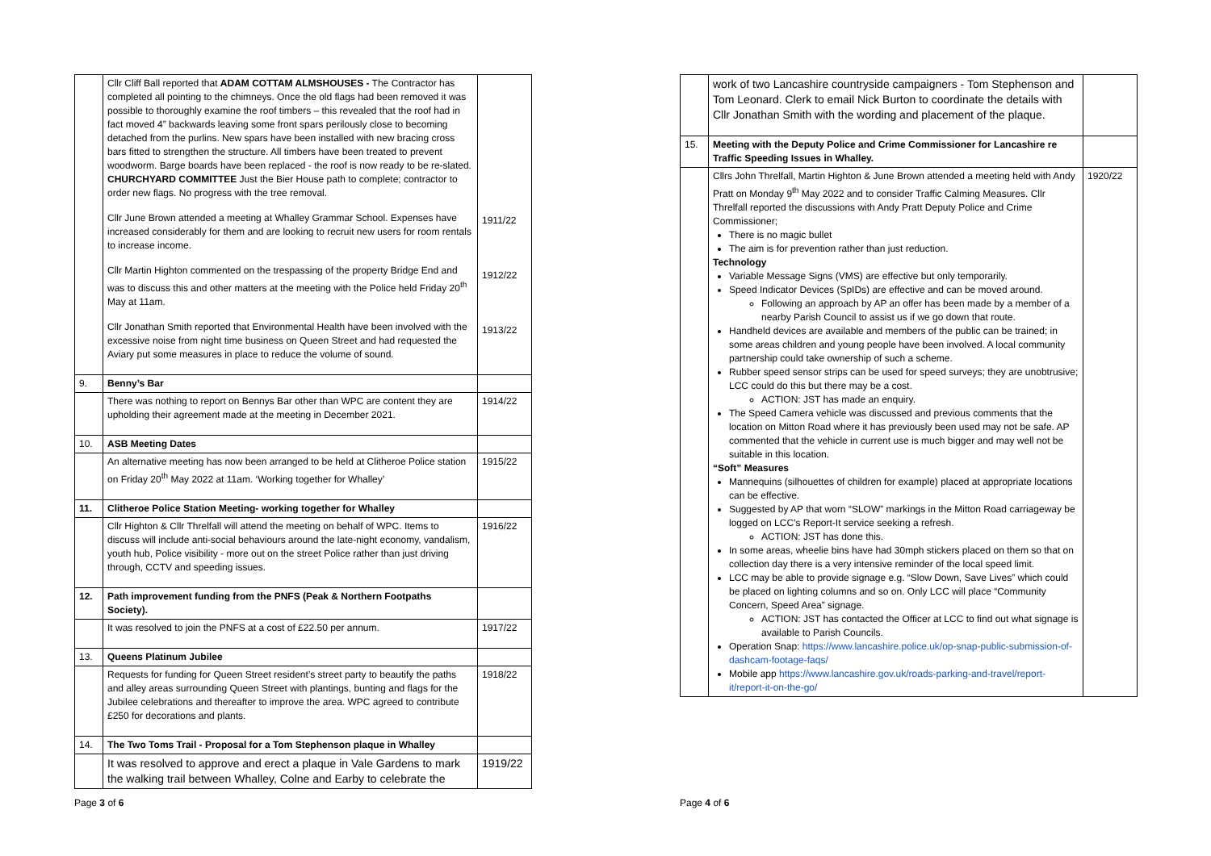| | Cllr Cliff Ball reported that ADAM COTTAM ALMSHOUSES - The Contractor has completed all pointing to the chimneys. Once the old flags had been removed it was possible to thoroughly examine the roof timbers – this revealed that the roof had in fact moved 4” backwards leaving some front spars perilously close to becoming detached from the purlins. New spars have been installed with new bracing cross bars fitted to strengthen the structure. All timbers have been treated to prevent woodworm. Barge boards have been replaced - the roof is now ready to be re-slated. CHURCHYARD COMMITTEE Just the Bier House path to complete; contractor to order new flags. No progress with the tree removal. Cllr June Brown attended a meeting at Whalley Grammar School. Expenses have increased considerably for them and are looking to recruit new users for room rentals to increase income. Cllr Martin Highton commented on the trespassing of the property Bridge End and was to discuss this and other matters at the meeting with the Police held Friday 20<sup>th</sup> May at 11am. Cllr Jonathan Smith reported that Environmental Health have been involved with the excessive noise from night time business on Queen Street and had requested the Aviary put some measures in place to reduce the volume of sound. | 1911/22 1912/22 1913/22 |
| 9. | Benny’s Bar | |
| | There was nothing to report on Bennys Bar other than WPC are content they are upholding their agreement made at the meeting in December 2021. | 1914/22 |
| 10. | ASB Meeting Dates | |
| | An alternative meeting has now been arranged to be held at Clitheroe Police station on Friday 20<sup>th</sup> May 2022 at 11am. ‘Working together for Whalley’ | 1915/22 |
| 11. | Clitheroe Police Station Meeting- working together for Whalley | |
| | Cllr Highton & Cllr Threlfall will attend the meeting on behalf of WPC. Items to discuss will include anti-social behaviours around the late-night economy, vandalism, youth hub, Police visibility - more out on the street Police rather than just driving through, CCTV and speeding issues. | 1916/22 |
| 12. | Path improvement funding from the PNFS (Peak & Northern Footpaths Society). | |
| | It was resolved to join the PNFS at a cost of £22.50 per annum. | 1917/22 |
| 13. | Queens Platinum Jubilee | |
| | Requests for funding for Queen Street resident’s street party to beautify the paths and alley areas surrounding Queen Street with plantings, bunting and flags for the Jubilee celebrations and thereafter to improve the area. WPC agreed to contribute £250 for decorations and plants. | 1918/22 |
| 14. | The Two Toms Trail - Proposal for a Tom Stephenson plaque in Whalley | |
| | It was resolved to approve and erect a plaque in Vale Gardens to mark the walking trail between Whalley, Colne and Earby to celebrate the | 1919/22 |
Page 3 of 6
| | work of two Lancashire countryside campaigners - Tom Stephenson and Tom Leonard. Clerk to email Nick Burton to coordinate the details with Cllr Jonathan Smith with the wording and placement of the plaque. | |
| 15. | Meeting with the Deputy Police and Crime Commissioner for Lancashire re Traffic Speeding Issues in Whalley. | |
| | Cllrs John Threlfall, Martin Highton & June Brown attended a meeting held with Andy Pratt on Monday 9<sup>th</sup> May 2022 and to consider Traffic Calming Measures. Cllr Threlfall reported the discussions with Andy Pratt Deputy Police and Crime Commissioner; There is no magic bullet The aim is for prevention rather than just reduction. Technology Variable Message Signs (VMS) are effective but only temporarily. Speed Indicator Devices (SpIDs) are effective and can be moved around. Following an approach by AP an offer has been made by a member of a nearby Parish Council to assist us if we go down that route. Handheld devices are available and members of the public can be trained; in some areas children and young people have been involved. A local community partnership could take ownership of such a scheme. Rubber speed sensor strips can be used for speed surveys; they are unobtrusive; LCC could do this but there may be a cost. ACTION: JST has made an enquiry. The Speed Camera vehicle was discussed and previous comments that the location on Mitton Road where it has previously been used may not be safe. AP commented that the vehicle in current use is much bigger and may well not be suitable in this location. “Soft” Measures Mannequins (silhouettes of children for example) placed at appropriate locations can be effective. Suggested by AP that worn “SLOW” markings in the Mitton Road carriageway be logged on LCC’s Report-It service seeking a refresh. ACTION: JST has done this. In some areas, wheelie bins have had 30mph stickers placed on them so that on collection day there is a very intensive reminder of the local speed limit. LCC may be able to provide signage e.g. “Slow Down, Save Lives” which could be placed on lighting columns and so on. Only LCC will place “Community Concern, Speed Area” signage. ACTION: JST has contacted the Officer at LCC to find out what signage is available to Parish Councils. Operation Snap: https://www.lancashire.police.uk/op-snap-public-submission-of-dashcam-footage-faqs/ Mobile app https://www.lancashire.gov.uk/roads-parking-and-travel/report-it/report-it-on-the-go/ | 1920/22 |
Page 4 of 6